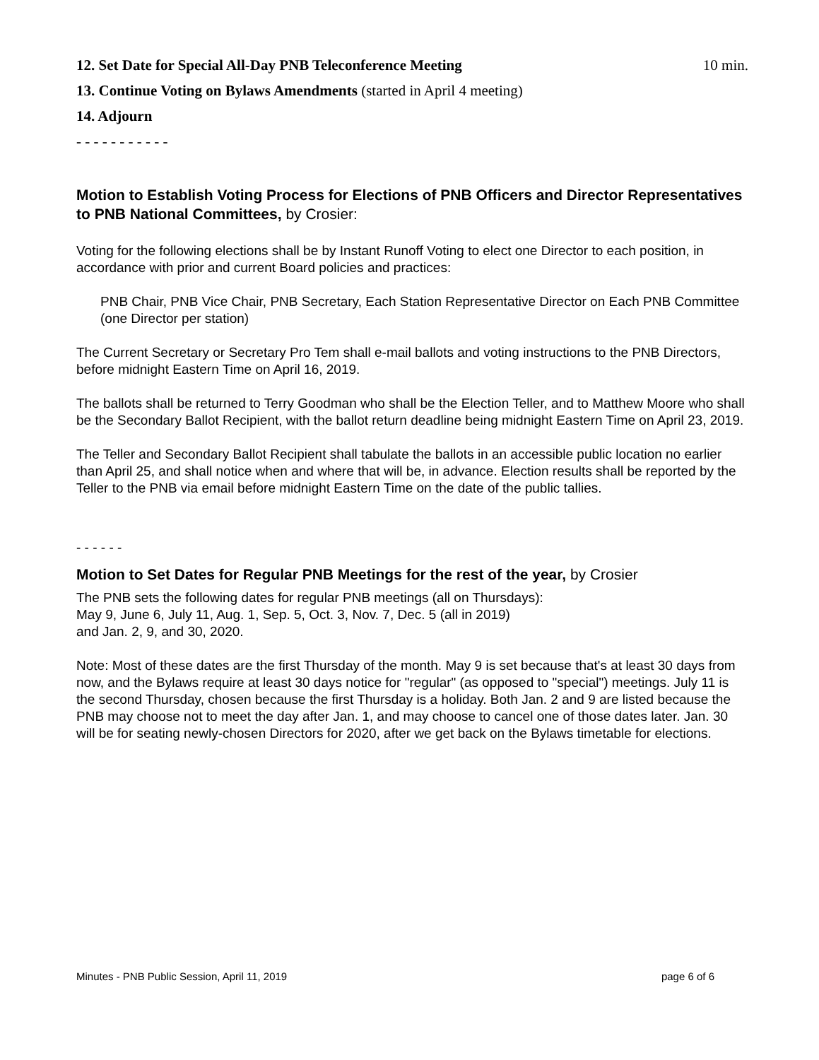12. Set Date for Special All-Day PNB Teleconference Meeting 10 min.
13. Continue Voting on Bylaws Amendments (started in April 4 meeting)
14. Adjourn
- - - - - - - - - - -
Motion to Establish Voting Process for Elections of PNB Officers and Director Representatives to PNB National Committees, by Crosier:
Voting for the following elections shall be by Instant Runoff Voting to elect one Director to each position, in accordance with prior and current Board policies and practices:
PNB Chair, PNB Vice Chair, PNB Secretary, Each Station Representative Director on Each PNB Committee (one Director per station)
The Current Secretary or Secretary Pro Tem shall e-mail ballots and voting instructions to the PNB Directors, before midnight Eastern Time on April 16, 2019.
The ballots shall be returned to Terry Goodman who shall be the Election Teller, and to Matthew Moore who shall be the Secondary Ballot Recipient, with the ballot return deadline being midnight Eastern Time on April 23, 2019.
The Teller and Secondary Ballot Recipient shall tabulate the ballots in an accessible public location no earlier than April 25, and shall notice when and where that will be, in advance. Election results shall be reported by the Teller to the PNB via email before midnight Eastern Time on the date of the public tallies.
- - - - - -
Motion to Set Dates for Regular PNB Meetings for the rest of the year, by Crosier
The PNB sets the following dates for regular PNB meetings (all on Thursdays):
May 9, June 6, July 11, Aug. 1, Sep. 5, Oct. 3, Nov. 7, Dec. 5 (all in 2019)
and Jan. 2, 9, and 30, 2020.
Note: Most of these dates are the first Thursday of the month. May 9 is set because that's at least 30 days from now, and the Bylaws require at least 30 days notice for "regular" (as opposed to "special") meetings. July 11 is the second Thursday, chosen because the first Thursday is a holiday. Both Jan. 2 and 9 are listed because the PNB may choose not to meet the day after Jan. 1, and may choose to cancel one of those dates later. Jan. 30 will be for seating newly-chosen Directors for 2020, after we get back on the Bylaws timetable for elections.
Minutes - PNB Public Session, April 11, 2019 page 6 of 6